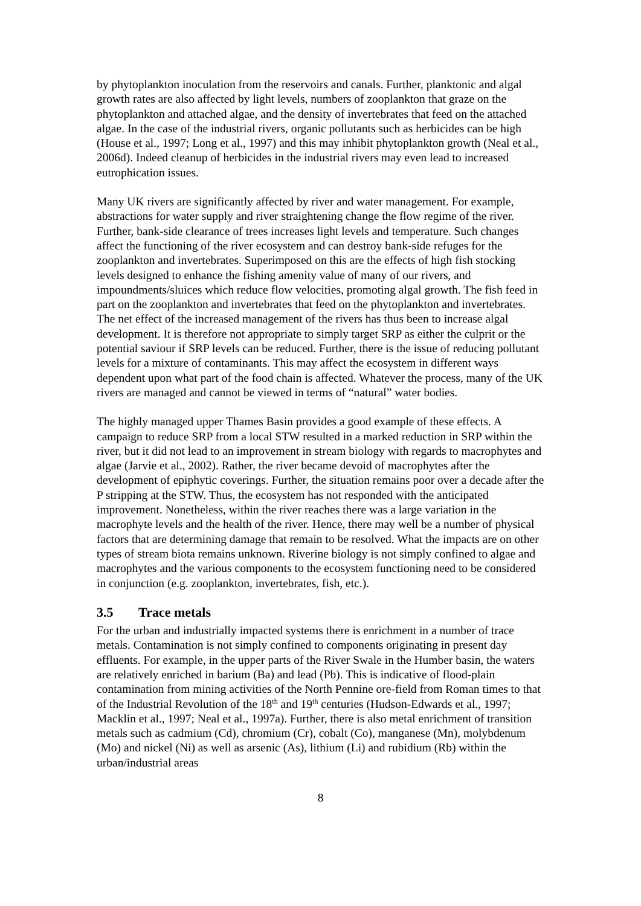by phytoplankton inoculation from the reservoirs and canals. Further, planktonic and algal growth rates are also affected by light levels, numbers of zooplankton that graze on the phytoplankton and attached algae, and the density of invertebrates that feed on the attached algae. In the case of the industrial rivers, organic pollutants such as herbicides can be high (House et al., 1997; Long et al., 1997) and this may inhibit phytoplankton growth (Neal et al., 2006d). Indeed cleanup of herbicides in the industrial rivers may even lead to increased eutrophication issues.
Many UK rivers are significantly affected by river and water management. For example, abstractions for water supply and river straightening change the flow regime of the river. Further, bank-side clearance of trees increases light levels and temperature. Such changes affect the functioning of the river ecosystem and can destroy bank-side refuges for the zooplankton and invertebrates. Superimposed on this are the effects of high fish stocking levels designed to enhance the fishing amenity value of many of our rivers, and impoundments/sluices which reduce flow velocities, promoting algal growth. The fish feed in part on the zooplankton and invertebrates that feed on the phytoplankton and invertebrates. The net effect of the increased management of the rivers has thus been to increase algal development. It is therefore not appropriate to simply target SRP as either the culprit or the potential saviour if SRP levels can be reduced. Further, there is the issue of reducing pollutant levels for a mixture of contaminants. This may affect the ecosystem in different ways dependent upon what part of the food chain is affected. Whatever the process, many of the UK rivers are managed and cannot be viewed in terms of “natural” water bodies.
The highly managed upper Thames Basin provides a good example of these effects. A campaign to reduce SRP from a local STW resulted in a marked reduction in SRP within the river, but it did not lead to an improvement in stream biology with regards to macrophytes and algae (Jarvie et al., 2002). Rather, the river became devoid of macrophytes after the development of epiphytic coverings. Further, the situation remains poor over a decade after the P stripping at the STW. Thus, the ecosystem has not responded with the anticipated improvement. Nonetheless, within the river reaches there was a large variation in the macrophyte levels and the health of the river. Hence, there may well be a number of physical factors that are determining damage that remain to be resolved. What the impacts are on other types of stream biota remains unknown. Riverine biology is not simply confined to algae and macrophytes and the various components to the ecosystem functioning need to be considered in conjunction (e.g. zooplankton, invertebrates, fish, etc.).
3.5 Trace metals
For the urban and industrially impacted systems there is enrichment in a number of trace metals. Contamination is not simply confined to components originating in present day effluents. For example, in the upper parts of the River Swale in the Humber basin, the waters are relatively enriched in barium (Ba) and lead (Pb). This is indicative of flood-plain contamination from mining activities of the North Pennine ore-field from Roman times to that of the Industrial Revolution of the 18<sup>th</sup> and 19<sup>th</sup> centuries (Hudson-Edwards et al., 1997; Macklin et al., 1997; Neal et al., 1997a). Further, there is also metal enrichment of transition metals such as cadmium (Cd), chromium (Cr), cobalt (Co), manganese (Mn), molybdenum (Mo) and nickel (Ni) as well as arsenic (As), lithium (Li) and rubidium (Rb) within the urban/industrial areas
8